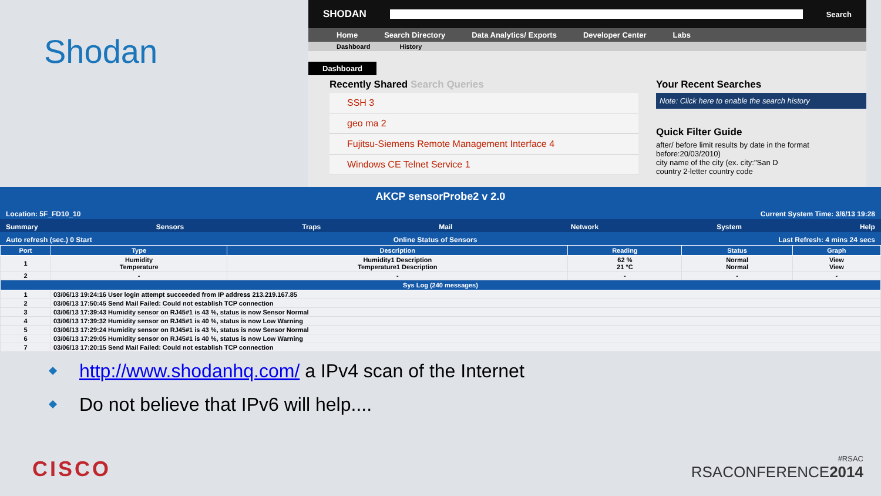Shodan
SHODAN
Search
Home Search Directory Data Analytics/ Exports Developer Center Labs
Dashboard History
Dashboard
Recently Shared Search Queries
SSH 3
geo ma 2
Fujitsu-Siemens Remote Management Interface 4
Windows CE Telnet Service 1
Your Recent Searches
Note: Click here to enable the search history
Quick Filter Guide
after/ before limit results by date in the format before:20/03/2010)
city name of the city (ex. city:"San D
country 2-letter country code
AKCP sensorProbe2 v 2.0
Location: 5F_FD10_10 Current System Time: 3/6/13 19:28
Summary Sensors Traps Mail Network System Help
Auto refresh (sec.) 0 Start Online Status of Sensors Last Refresh: 4 mins 24 secs
| Port | Type | Description | Reading | Status | Graph |
| --- | --- | --- | --- | --- | --- |
| 1 | Humidity Temperature | Humidity1 Description Temperature1 Description | 62 % 21 °C | Normal Normal | View View |
| 2 | - | - | - | - | - |
| Sys Log (240 messages) | | | | | |
| 1 | 03/06/13 19:24:16 User login attempt succeeded from IP address 213.219.167.85 | | | | |
| 2 | 03/06/13 17:50:45 Send Mail Failed: Could not establish TCP connection | | | | |
| 3 | 03/06/13 17:39:43 Humidity sensor on RJ45#1 is 43 %, status is now Sensor Normal | | | | |
| 4 | 03/06/13 17:39:32 Humidity sensor on RJ45#1 is 40 %, status is now Low Warning | | | | |
| 5 | 03/06/13 17:29:24 Humidity sensor on RJ45#1 is 43 %, status is now Sensor Normal | | | | |
| 6 | 03/06/13 17:29:05 Humidity sensor on RJ45#1 is 40 %, status is now Low Warning | | | | |
| 7 | 03/06/13 17:20:15 Send Mail Failed: Could not establish TCP connection | | | | |
http://www.shodanhq.com/ a IPv4 scan of the Internet
Do not believe that IPv6 will help....
CISCO
#RSAC
RSACONFERENCE2014